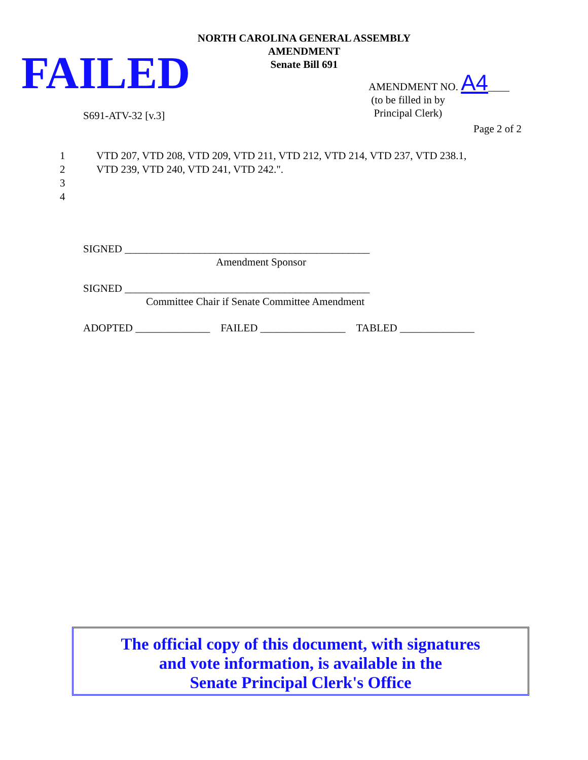NORTH CAROLINA GENERAL ASSEMBLY
AMENDMENT
Senate Bill 691
FAILED
AMENDMENT NO. A4____
(to be filled in by
Principal Clerk)
S691-ATV-32 [v.3]
Page 2 of 2
1 VTD 207, VTD 208, VTD 209, VTD 211, VTD 212, VTD 214, VTD 237, VTD 238.1,
2 VTD 239, VTD 240, VTD 241, VTD 242.".
3
4
SIGNED ______________________________________________
Amendment Sponsor
SIGNED ______________________________________________
Committee Chair if Senate Committee Amendment
ADOPTED ______________ FAILED ________________ TABLED ______________
The official copy of this document, with signatures
and vote information, is available in the
Senate Principal Clerk's Office